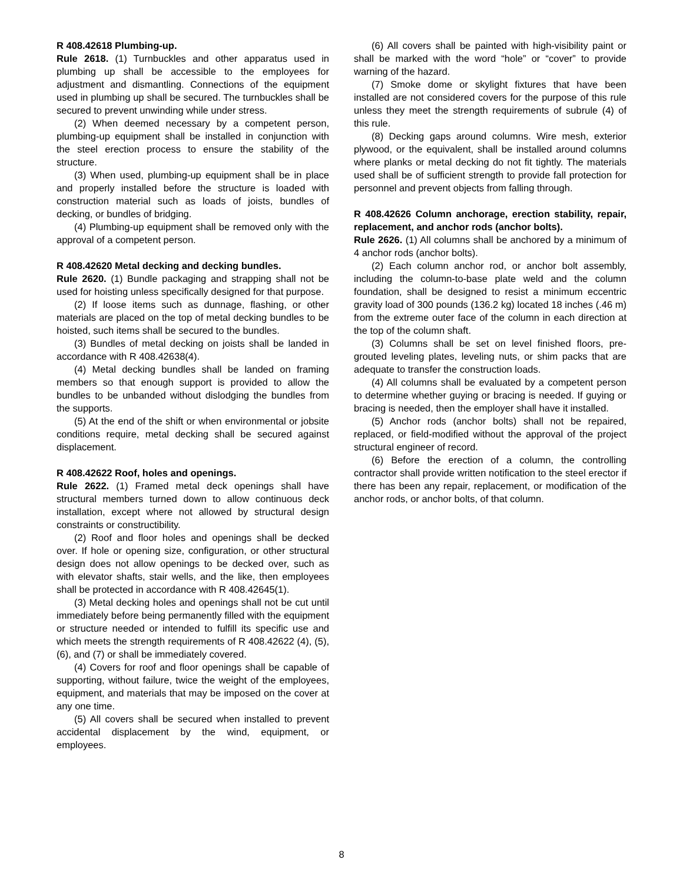R 408.42618 Plumbing-up.
Rule 2618. (1) Turnbuckles and other apparatus used in plumbing up shall be accessible to the employees for adjustment and dismantling. Connections of the equipment used in plumbing up shall be secured. The turnbuckles shall be secured to prevent unwinding while under stress.
(2) When deemed necessary by a competent person, plumbing-up equipment shall be installed in conjunction with the steel erection process to ensure the stability of the structure.
(3) When used, plumbing-up equipment shall be in place and properly installed before the structure is loaded with construction material such as loads of joists, bundles of decking, or bundles of bridging.
(4) Plumbing-up equipment shall be removed only with the approval of a competent person.
R 408.42620 Metal decking and decking bundles.
Rule 2620. (1) Bundle packaging and strapping shall not be used for hoisting unless specifically designed for that purpose.
(2) If loose items such as dunnage, flashing, or other materials are placed on the top of metal decking bundles to be hoisted, such items shall be secured to the bundles.
(3) Bundles of metal decking on joists shall be landed in accordance with R 408.42638(4).
(4) Metal decking bundles shall be landed on framing members so that enough support is provided to allow the bundles to be unbanded without dislodging the bundles from the supports.
(5) At the end of the shift or when environmental or jobsite conditions require, metal decking shall be secured against displacement.
R 408.42622 Roof, holes and openings.
Rule 2622. (1) Framed metal deck openings shall have structural members turned down to allow continuous deck installation, except where not allowed by structural design constraints or constructibility.
(2) Roof and floor holes and openings shall be decked over. If hole or opening size, configuration, or other structural design does not allow openings to be decked over, such as with elevator shafts, stair wells, and the like, then employees shall be protected in accordance with R 408.42645(1).
(3) Metal decking holes and openings shall not be cut until immediately before being permanently filled with the equipment or structure needed or intended to fulfill its specific use and which meets the strength requirements of R 408.42622 (4), (5), (6), and (7) or shall be immediately covered.
(4) Covers for roof and floor openings shall be capable of supporting, without failure, twice the weight of the employees, equipment, and materials that may be imposed on the cover at any one time.
(5) All covers shall be secured when installed to prevent accidental displacement by the wind, equipment, or employees.
(6) All covers shall be painted with high-visibility paint or shall be marked with the word “hole” or “cover” to provide warning of the hazard.
(7) Smoke dome or skylight fixtures that have been installed are not considered covers for the purpose of this rule unless they meet the strength requirements of subrule (4) of this rule.
(8) Decking gaps around columns. Wire mesh, exterior plywood, or the equivalent, shall be installed around columns where planks or metal decking do not fit tightly. The materials used shall be of sufficient strength to provide fall protection for personnel and prevent objects from falling through.
R 408.42626 Column anchorage, erection stability, repair, replacement, and anchor rods (anchor bolts).
Rule 2626. (1) All columns shall be anchored by a minimum of 4 anchor rods (anchor bolts).
(2) Each column anchor rod, or anchor bolt assembly, including the column-to-base plate weld and the column foundation, shall be designed to resist a minimum eccentric gravity load of 300 pounds (136.2 kg) located 18 inches (.46 m) from the extreme outer face of the column in each direction at the top of the column shaft.
(3) Columns shall be set on level finished floors, pre-grouted leveling plates, leveling nuts, or shim packs that are adequate to transfer the construction loads.
(4) All columns shall be evaluated by a competent person to determine whether guying or bracing is needed. If guying or bracing is needed, then the employer shall have it installed.
(5) Anchor rods (anchor bolts) shall not be repaired, replaced, or field-modified without the approval of the project structural engineer of record.
(6) Before the erection of a column, the controlling contractor shall provide written notification to the steel erector if there has been any repair, replacement, or modification of the anchor rods, or anchor bolts, of that column.
8